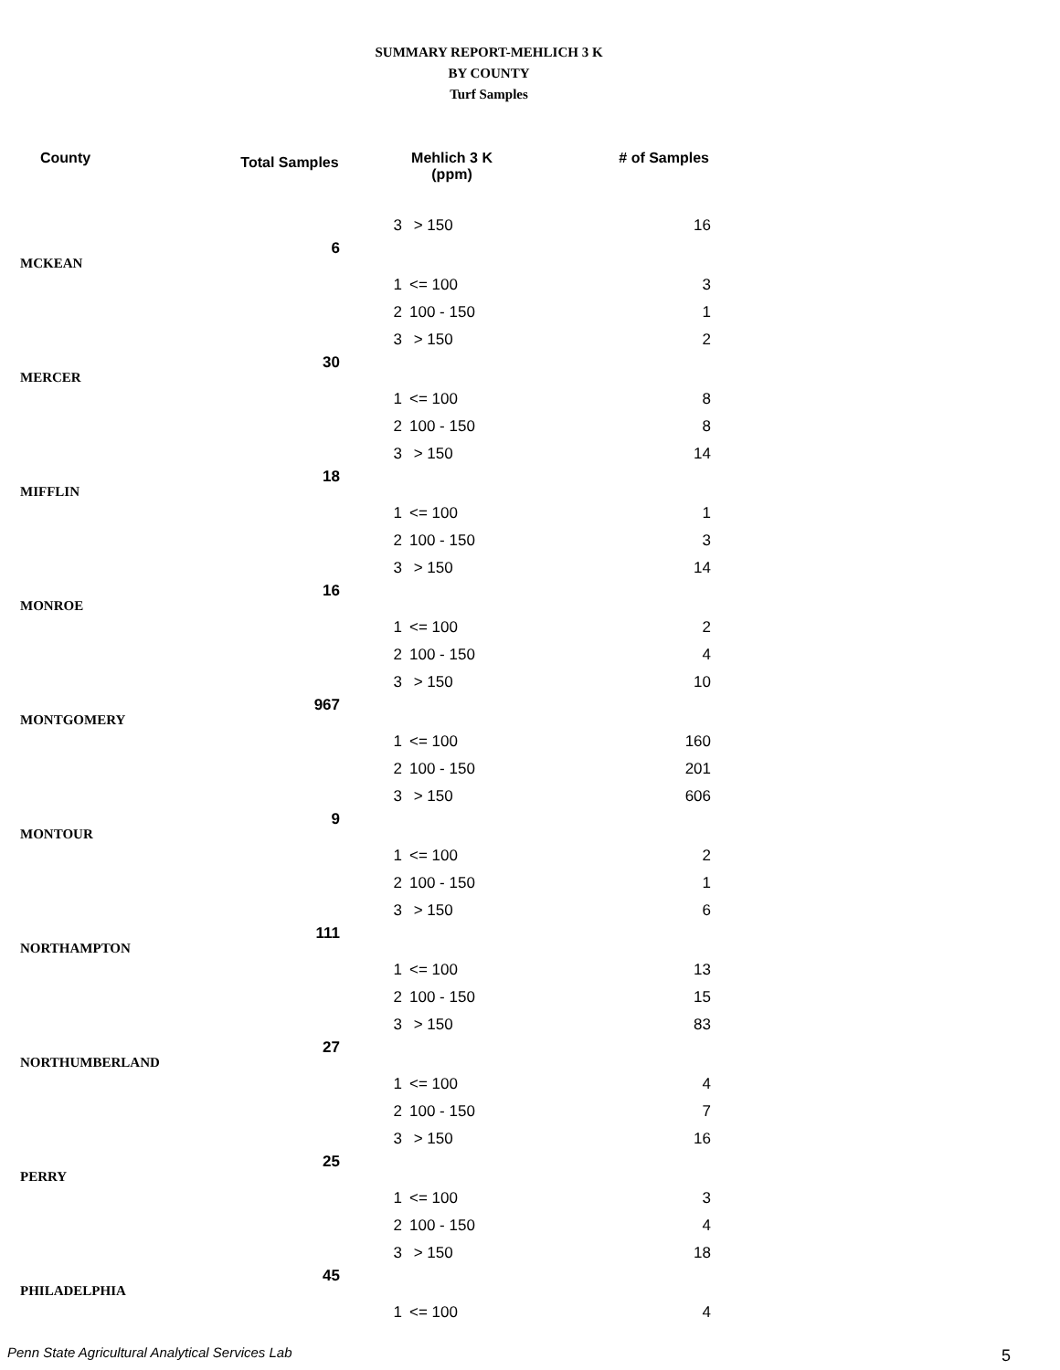SUMMARY REPORT-MEHLICH 3 K
BY COUNTY
Turf Samples
| County | Total Samples | Mehlich 3 K (ppm) | | # of Samples |
| --- | --- | --- | --- | --- |
| | | 3 | > 150 | 16 |
| MCKEAN | 6 | | | |
| | | 1 | <= 100 | 3 |
| | | 2 | 100 - 150 | 1 |
| | | 3 | > 150 | 2 |
| MERCER | 30 | | | |
| | | 1 | <= 100 | 8 |
| | | 2 | 100 - 150 | 8 |
| | | 3 | > 150 | 14 |
| MIFFLIN | 18 | | | |
| | | 1 | <= 100 | 1 |
| | | 2 | 100 - 150 | 3 |
| | | 3 | > 150 | 14 |
| MONROE | 16 | | | |
| | | 1 | <= 100 | 2 |
| | | 2 | 100 - 150 | 4 |
| | | 3 | > 150 | 10 |
| MONTGOMERY | 967 | | | |
| | | 1 | <= 100 | 160 |
| | | 2 | 100 - 150 | 201 |
| | | 3 | > 150 | 606 |
| MONTOUR | 9 | | | |
| | | 1 | <= 100 | 2 |
| | | 2 | 100 - 150 | 1 |
| | | 3 | > 150 | 6 |
| NORTHAMPTON | 111 | | | |
| | | 1 | <= 100 | 13 |
| | | 2 | 100 - 150 | 15 |
| | | 3 | > 150 | 83 |
| NORTHUMBERLAND | 27 | | | |
| | | 1 | <= 100 | 4 |
| | | 2 | 100 - 150 | 7 |
| | | 3 | > 150 | 16 |
| PERRY | 25 | | | |
| | | 1 | <= 100 | 3 |
| | | 2 | 100 - 150 | 4 |
| | | 3 | > 150 | 18 |
| PHILADELPHIA | 45 | | | |
| | | 1 | <= 100 | 4 |
Penn State Agricultural Analytical Services Lab
5